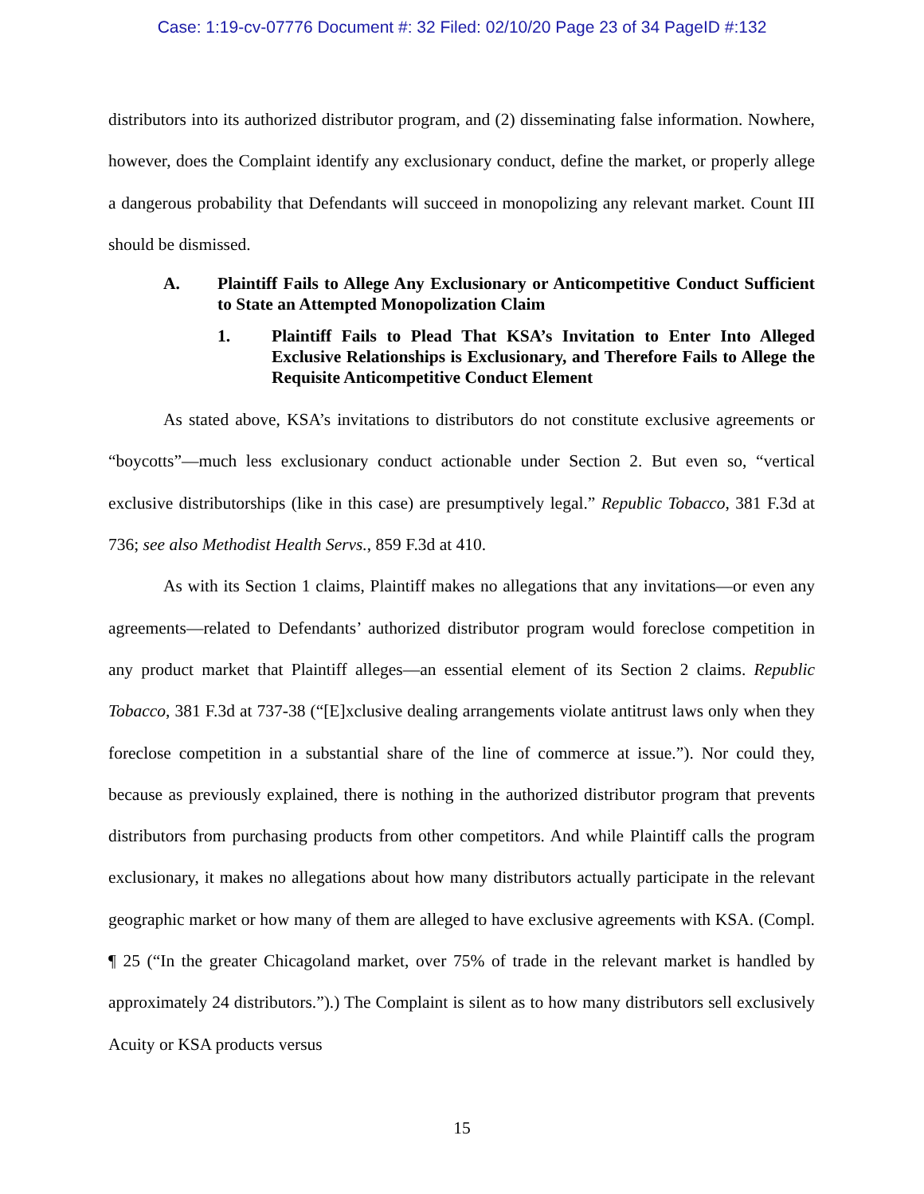Case: 1:19-cv-07776 Document #: 32 Filed: 02/10/20 Page 23 of 34 PageID #:132
distributors into its authorized distributor program, and (2) disseminating false information. Nowhere, however, does the Complaint identify any exclusionary conduct, define the market, or properly allege a dangerous probability that Defendants will succeed in monopolizing any relevant market. Count III should be dismissed.
A. Plaintiff Fails to Allege Any Exclusionary or Anticompetitive Conduct Sufficient to State an Attempted Monopolization Claim
1. Plaintiff Fails to Plead That KSA’s Invitation to Enter Into Alleged Exclusive Relationships is Exclusionary, and Therefore Fails to Allege the Requisite Anticompetitive Conduct Element
As stated above, KSA’s invitations to distributors do not constitute exclusive agreements or “boycotts”—much less exclusionary conduct actionable under Section 2. But even so, “vertical exclusive distributorships (like in this case) are presumptively legal.” Republic Tobacco, 381 F.3d at 736; see also Methodist Health Servs., 859 F.3d at 410.
As with its Section 1 claims, Plaintiff makes no allegations that any invitations—or even any agreements—related to Defendants’ authorized distributor program would foreclose competition in any product market that Plaintiff alleges—an essential element of its Section 2 claims. Republic Tobacco, 381 F.3d at 737-38 (“[E]xclusive dealing arrangements violate antitrust laws only when they foreclose competition in a substantial share of the line of commerce at issue.”). Nor could they, because as previously explained, there is nothing in the authorized distributor program that prevents distributors from purchasing products from other competitors. And while Plaintiff calls the program exclusionary, it makes no allegations about how many distributors actually participate in the relevant geographic market or how many of them are alleged to have exclusive agreements with KSA. (Compl. ¶ 25 (“In the greater Chicagoland market, over 75% of trade in the relevant market is handled by approximately 24 distributors.”).) The Complaint is silent as to how many distributors sell exclusively Acuity or KSA products versus
15